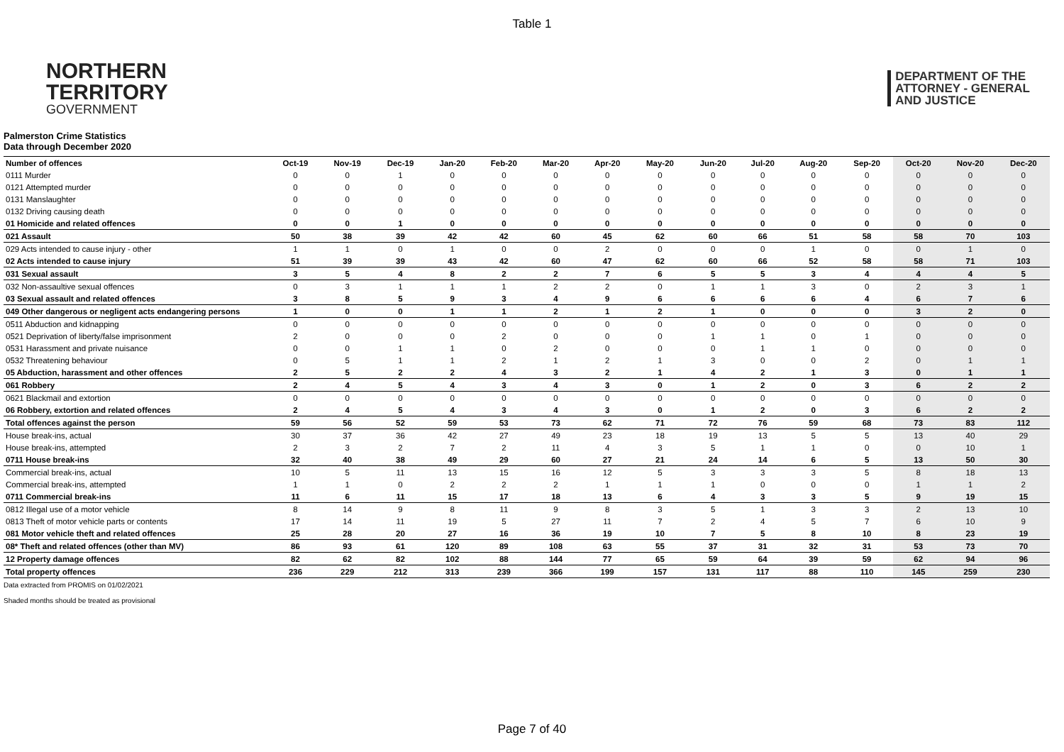Table 1
NORTHERN
TERRITORY
GOVERNMENT
DEPARTMENT OF THE
ATTORNEY - GENERAL
AND JUSTICE
Palmerston Crime Statistics
Data through December 2020
| Number of offences | Oct-19 | Nov-19 | Dec-19 | Jan-20 | Feb-20 | Mar-20 | Apr-20 | May-20 | Jun-20 | Jul-20 | Aug-20 | Sep-20 | Oct-20 | Nov-20 | Dec-20 |
| --- | --- | --- | --- | --- | --- | --- | --- | --- | --- | --- | --- | --- | --- | --- | --- |
| 0111 Murder | 0 | 0 | 1 | 0 | 0 | 0 | 0 | 0 | 0 | 0 | 0 | 0 | 0 | 0 | 0 |
| 0121 Attempted murder | 0 | 0 | 0 | 0 | 0 | 0 | 0 | 0 | 0 | 0 | 0 | 0 | 0 | 0 | 0 |
| 0131 Manslaughter | 0 | 0 | 0 | 0 | 0 | 0 | 0 | 0 | 0 | 0 | 0 | 0 | 0 | 0 | 0 |
| 0132 Driving causing death | 0 | 0 | 0 | 0 | 0 | 0 | 0 | 0 | 0 | 0 | 0 | 0 | 0 | 0 | 0 |
| 01 Homicide and related offences | 0 | 0 | 1 | 0 | 0 | 0 | 0 | 0 | 0 | 0 | 0 | 0 | 0 | 0 | 0 |
| 021 Assault | 50 | 38 | 39 | 42 | 42 | 60 | 45 | 62 | 60 | 66 | 51 | 58 | 58 | 70 | 103 |
| 029 Acts intended to cause injury - other | 1 | 1 | 0 | 1 | 0 | 0 | 2 | 0 | 0 | 0 | 1 | 0 | 0 | 1 | 0 |
| 02 Acts intended to cause injury | 51 | 39 | 39 | 43 | 42 | 60 | 47 | 62 | 60 | 66 | 52 | 58 | 58 | 71 | 103 |
| 031 Sexual assault | 3 | 5 | 4 | 8 | 2 | 2 | 7 | 6 | 5 | 5 | 3 | 4 | 4 | 4 | 5 |
| 032 Non-assaultive sexual offences | 0 | 3 | 1 | 1 | 1 | 2 | 2 | 0 | 1 | 1 | 3 | 0 | 2 | 3 | 1 |
| 03 Sexual assault and related offences | 3 | 8 | 5 | 9 | 3 | 4 | 9 | 6 | 6 | 6 | 6 | 4 | 6 | 7 | 6 |
| 049 Other dangerous or negligent acts endangering persons | 1 | 0 | 0 | 1 | 1 | 2 | 1 | 2 | 1 | 0 | 0 | 0 | 3 | 2 | 0 |
| 0511 Abduction and kidnapping | 0 | 0 | 0 | 0 | 0 | 0 | 0 | 0 | 0 | 0 | 0 | 0 | 0 | 0 | 0 |
| 0521 Deprivation of liberty/false imprisonment | 2 | 0 | 0 | 0 | 2 | 0 | 0 | 0 | 1 | 1 | 0 | 1 | 0 | 0 | 0 |
| 0531 Harassment and private nuisance | 0 | 0 | 1 | 1 | 0 | 2 | 0 | 0 | 0 | 1 | 1 | 0 | 0 | 0 | 0 |
| 0532 Threatening behaviour | 0 | 5 | 1 | 1 | 2 | 1 | 2 | 1 | 3 | 0 | 0 | 2 | 0 | 1 | 1 |
| 05 Abduction, harassment and other offences | 2 | 5 | 2 | 2 | 4 | 3 | 2 | 1 | 4 | 2 | 1 | 3 | 0 | 1 | 1 |
| 061 Robbery | 2 | 4 | 5 | 4 | 3 | 4 | 3 | 0 | 1 | 2 | 0 | 3 | 6 | 2 | 2 |
| 0621 Blackmail and extortion | 0 | 0 | 0 | 0 | 0 | 0 | 0 | 0 | 0 | 0 | 0 | 0 | 0 | 0 | 0 |
| 06 Robbery, extortion and related offences | 2 | 4 | 5 | 4 | 3 | 4 | 3 | 0 | 1 | 2 | 0 | 3 | 6 | 2 | 2 |
| Total offences against the person | 59 | 56 | 52 | 59 | 53 | 73 | 62 | 71 | 72 | 76 | 59 | 68 | 73 | 83 | 112 |
| House break-ins, actual | 30 | 37 | 36 | 42 | 27 | 49 | 23 | 18 | 19 | 13 | 5 | 5 | 13 | 40 | 29 |
| House break-ins, attempted | 2 | 3 | 2 | 7 | 2 | 11 | 4 | 3 | 5 | 1 | 1 | 0 | 0 | 10 | 1 |
| 0711 House break-ins | 32 | 40 | 38 | 49 | 29 | 60 | 27 | 21 | 24 | 14 | 6 | 5 | 13 | 50 | 30 |
| Commercial break-ins, actual | 10 | 5 | 11 | 13 | 15 | 16 | 12 | 5 | 3 | 3 | 3 | 5 | 8 | 18 | 13 |
| Commercial break-ins, attempted | 1 | 1 | 0 | 2 | 2 | 2 | 1 | 1 | 1 | 0 | 0 | 0 | 1 | 1 | 2 |
| 0711 Commercial break-ins | 11 | 6 | 11 | 15 | 17 | 18 | 13 | 6 | 4 | 3 | 3 | 5 | 9 | 19 | 15 |
| 0812 Illegal use of a motor vehicle | 8 | 14 | 9 | 8 | 11 | 9 | 8 | 3 | 5 | 1 | 3 | 3 | 2 | 13 | 10 |
| 0813 Theft of motor vehicle parts or contents | 17 | 14 | 11 | 19 | 5 | 27 | 11 | 7 | 2 | 4 | 5 | 7 | 6 | 10 | 9 |
| 081 Motor vehicle theft and related offences | 25 | 28 | 20 | 27 | 16 | 36 | 19 | 10 | 7 | 5 | 8 | 10 | 8 | 23 | 19 |
| 08* Theft and related offences (other than MV) | 86 | 93 | 61 | 120 | 89 | 108 | 63 | 55 | 37 | 31 | 32 | 31 | 53 | 73 | 70 |
| 12 Property damage offences | 82 | 62 | 82 | 102 | 88 | 144 | 77 | 65 | 59 | 64 | 39 | 59 | 62 | 94 | 96 |
| Total property offences | 236 | 229 | 212 | 313 | 239 | 366 | 199 | 157 | 131 | 117 | 88 | 110 | 145 | 259 | 230 |
Data extracted from PROMIS on 01/02/2021
Shaded months should be treated as provisional
Page 7 of 40